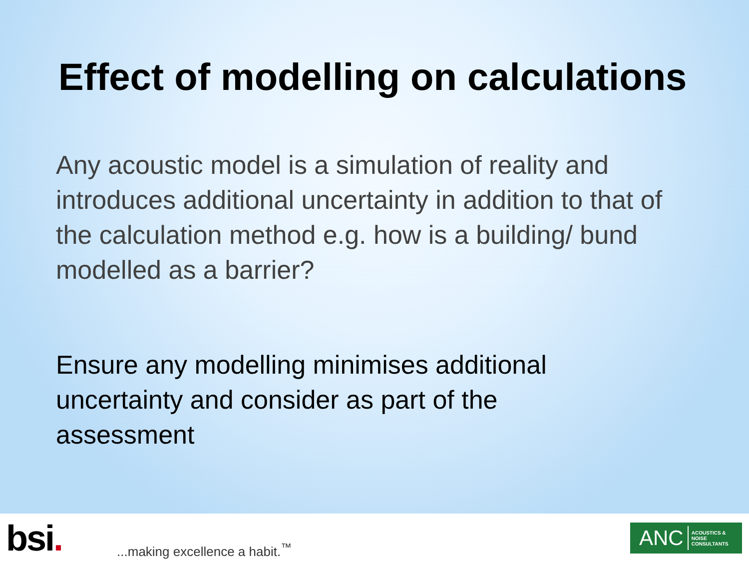Effect of modelling on calculations
Any acoustic model is a simulation of reality and introduces additional uncertainty in addition to that of the calculation method e.g. how is a building/ bund modelled as a barrier?
Ensure any modelling minimises additional uncertainty and consider as part of the assessment
bsi.
...making excellence a habit.<sup>™</sup>
ANC ACOUSTICS &
NOISE
CONSULTANTS